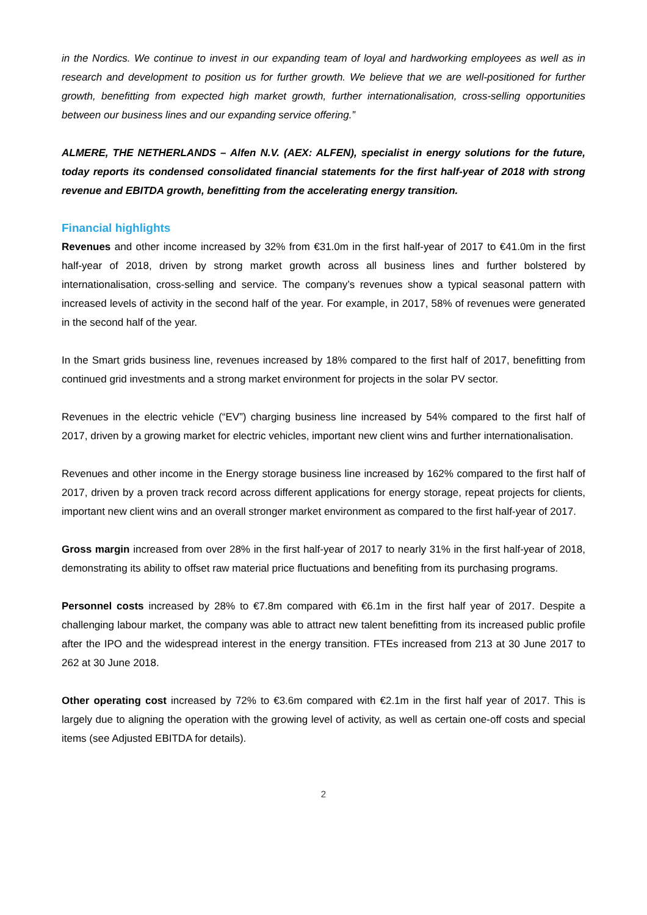in the Nordics. We continue to invest in our expanding team of loyal and hardworking employees as well as in research and development to position us for further growth. We believe that we are well-positioned for further growth, benefitting from expected high market growth, further internationalisation, cross-selling opportunities between our business lines and our expanding service offering.”
ALMERE, THE NETHERLANDS – Alfen N.V. (AEX: ALFEN), specialist in energy solutions for the future, today reports its condensed consolidated financial statements for the first half-year of 2018 with strong revenue and EBITDA growth, benefitting from the accelerating energy transition.
Financial highlights
Revenues and other income increased by 32% from €31.0m in the first half-year of 2017 to €41.0m in the first half-year of 2018, driven by strong market growth across all business lines and further bolstered by internationalisation, cross-selling and service. The company’s revenues show a typical seasonal pattern with increased levels of activity in the second half of the year. For example, in 2017, 58% of revenues were generated in the second half of the year.
In the Smart grids business line, revenues increased by 18% compared to the first half of 2017, benefitting from continued grid investments and a strong market environment for projects in the solar PV sector.
Revenues in the electric vehicle (“EV”) charging business line increased by 54% compared to the first half of 2017, driven by a growing market for electric vehicles, important new client wins and further internationalisation.
Revenues and other income in the Energy storage business line increased by 162% compared to the first half of 2017, driven by a proven track record across different applications for energy storage, repeat projects for clients, important new client wins and an overall stronger market environment as compared to the first half-year of 2017.
Gross margin increased from over 28% in the first half-year of 2017 to nearly 31% in the first half-year of 2018, demonstrating its ability to offset raw material price fluctuations and benefiting from its purchasing programs.
Personnel costs increased by 28% to €7.8m compared with €6.1m in the first half year of 2017. Despite a challenging labour market, the company was able to attract new talent benefitting from its increased public profile after the IPO and the widespread interest in the energy transition. FTEs increased from 213 at 30 June 2017 to 262 at 30 June 2018.
Other operating cost increased by 72% to €3.6m compared with €2.1m in the first half year of 2017. This is largely due to aligning the operation with the growing level of activity, as well as certain one-off costs and special items (see Adjusted EBITDA for details).
2